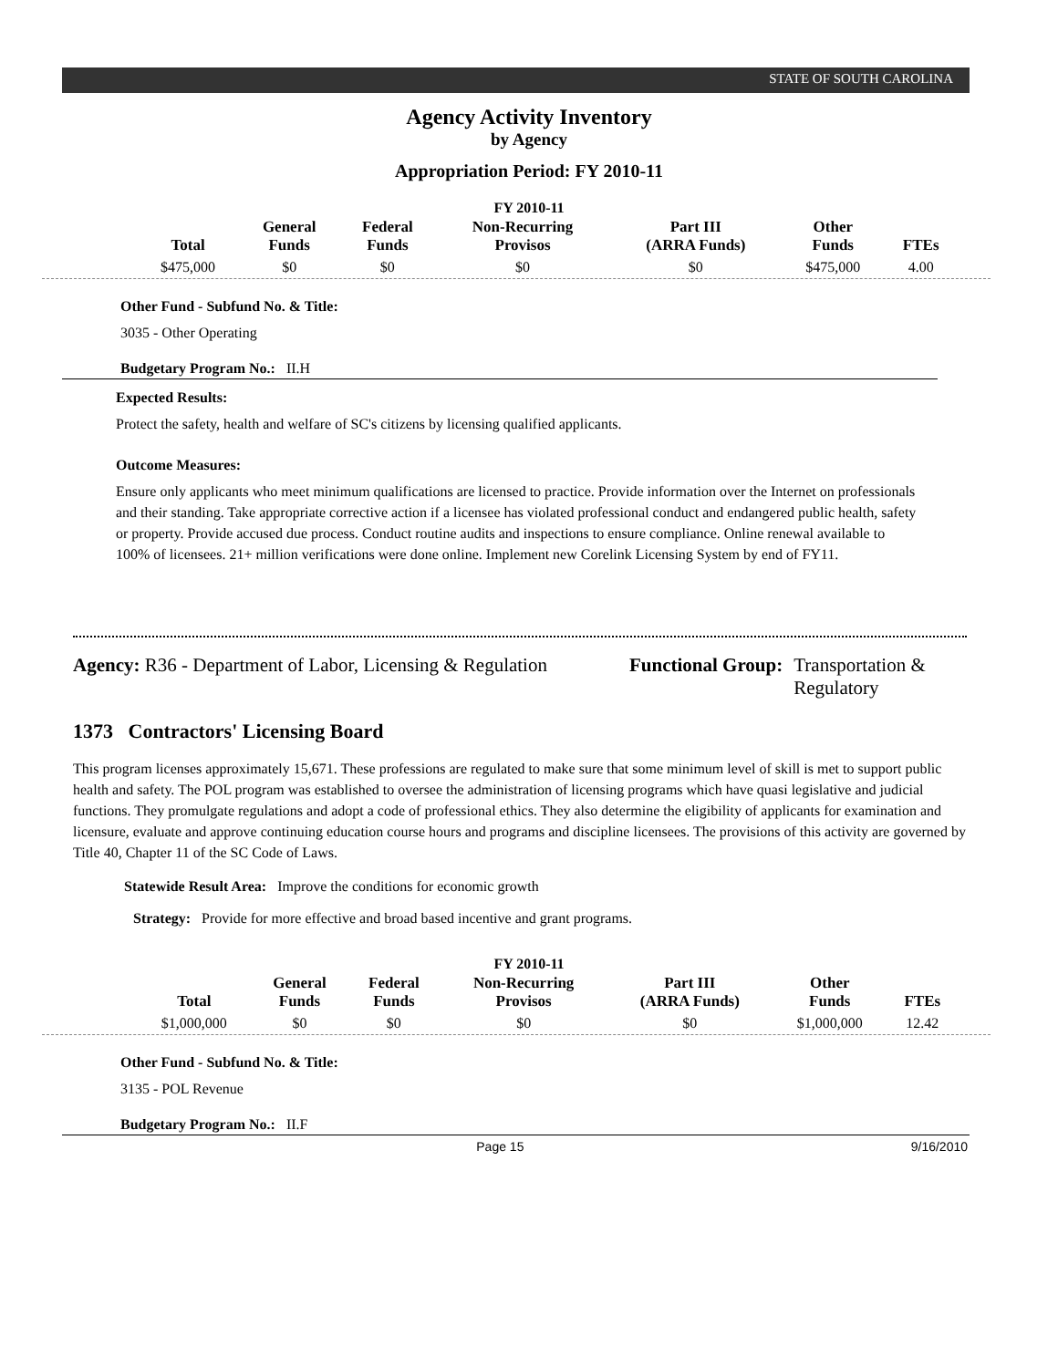STATE OF SOUTH CAROLINA
Agency Activity Inventory
by Agency
Appropriation Period: FY 2010-11
FY 2010-11
| Total | General Funds | Federal Funds | Non-Recurring Provisos | Part III (ARRA Funds) | Other Funds | FTEs |
| --- | --- | --- | --- | --- | --- | --- |
| $475,000 | $0 | $0 | $0 | $0 | $475,000 | 4.00 |
Other Fund - Subfund No. & Title:
3035 - Other Operating
Budgetary Program No.: II.H
Expected Results:
Protect the safety, health and welfare of SC's citizens by licensing qualified applicants.
Outcome Measures:
Ensure only applicants who meet minimum qualifications are licensed to practice. Provide information over the Internet on professionals and their standing. Take appropriate corrective action if a licensee has violated professional conduct and endangered public health, safety or property. Provide accused due process. Conduct routine audits and inspections to ensure compliance. Online renewal available to 100% of licensees. 21+ million verifications were done online. Implement new Corelink Licensing System by end of FY11.
Agency: R36 - Department of Labor, Licensing & Regulation
Functional Group: Transportation &
Regulatory
1373 Contractors' Licensing Board
This program licenses approximately 15,671. These professions are regulated to make sure that some minimum level of skill is met to support public health and safety. The POL program was established to oversee the administration of licensing programs which have quasi legislative and judicial functions. They promulgate regulations and adopt a code of professional ethics. They also determine the eligibility of applicants for examination and licensure, evaluate and approve continuing education course hours and programs and discipline licensees. The provisions of this activity are governed by Title 40, Chapter 11 of the SC Code of Laws.
Statewide Result Area: Improve the conditions for economic growth
Strategy: Provide for more effective and broad based incentive and grant programs.
FY 2010-11
| Total | General Funds | Federal Funds | Non-Recurring Provisos | Part III (ARRA Funds) | Other Funds | FTEs |
| --- | --- | --- | --- | --- | --- | --- |
| $1,000,000 | $0 | $0 | $0 | $0 | $1,000,000 | 12.42 |
Other Fund - Subfund No. & Title:
3135 - POL Revenue
Budgetary Program No.: II.F
Page 15 9/16/2010